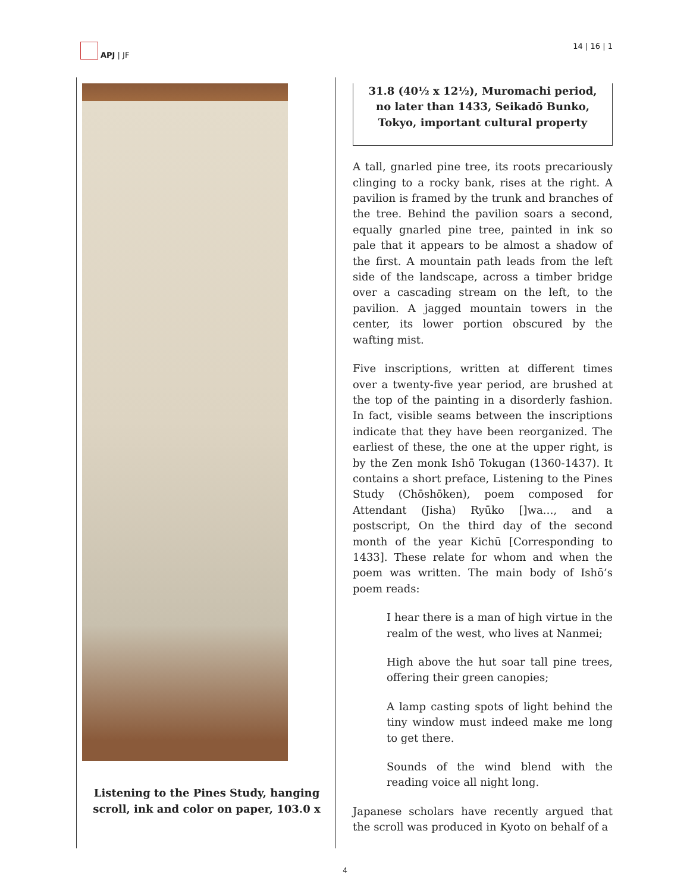APJ | JF 14 | 16 | 1
Listening to the Pines Study, hanging scroll, ink and color on paper, 103.0 x
31.8 (40½ x 12½), Muromachi period, no later than 1433, Seikadō Bunko, Tokyo, important cultural property
A tall, gnarled pine tree, its roots precariously clinging to a rocky bank, rises at the right. A pavilion is framed by the trunk and branches of the tree. Behind the pavilion soars a second, equally gnarled pine tree, painted in ink so pale that it appears to be almost a shadow of the first. A mountain path leads from the left side of the landscape, across a timber bridge over a cascading stream on the left, to the pavilion. A jagged mountain towers in the center, its lower portion obscured by the wafting mist.
Five inscriptions, written at different times over a twenty-five year period, are brushed at the top of the painting in a disorderly fashion. In fact, visible seams between the inscriptions indicate that they have been reorganized. The earliest of these, the one at the upper right, is by the Zen monk Ishō Tokugan (1360-1437). It contains a short preface, Listening to the Pines Study (Chōshōken), poem composed for Attendant (Jisha) Ryūko []wa…, and a postscript, On the third day of the second month of the year Kichū [Corresponding to 1433]. These relate for whom and when the poem was written. The main body of Ishō’s poem reads:
I hear there is a man of high virtue in the realm of the west, who lives at Nanmei;
High above the hut soar tall pine trees, offering their green canopies;
A lamp casting spots of light behind the tiny window must indeed make me long to get there.
Sounds of the wind blend with the reading voice all night long.
Japanese scholars have recently argued that the scroll was produced in Kyoto on behalf of a
4